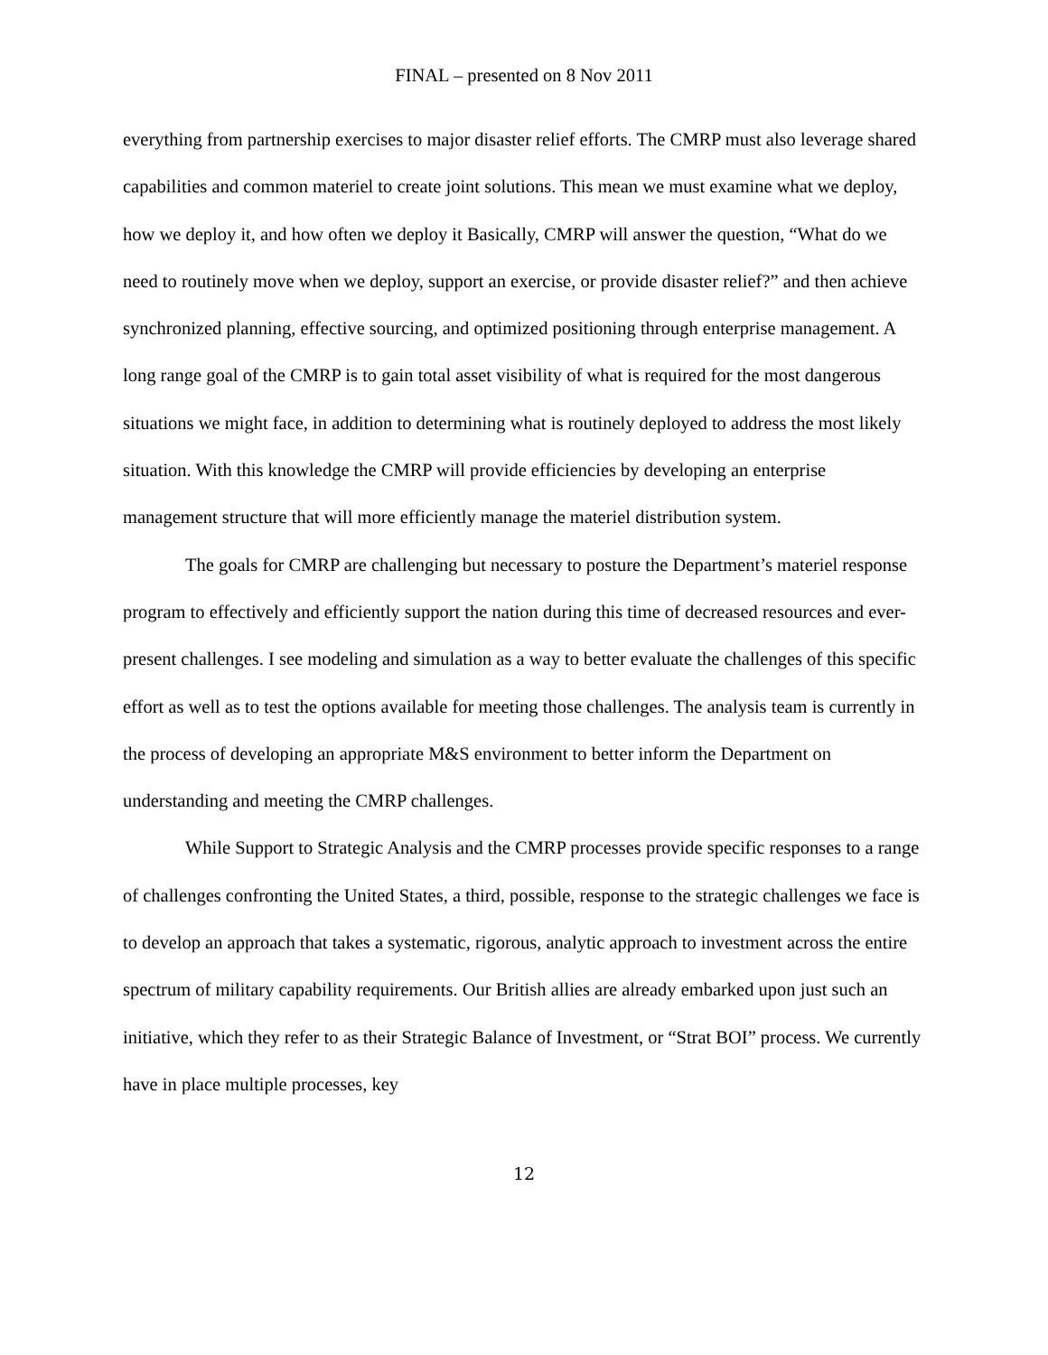FINAL – presented on 8 Nov 2011
everything from partnership exercises to major disaster relief efforts. The CMRP must also leverage shared capabilities and common materiel to create joint solutions. This mean we must examine what we deploy, how we deploy it, and how often we deploy it Basically, CMRP will answer the question, “What do we need to routinely move when we deploy, support an exercise, or provide disaster relief?” and then achieve synchronized planning, effective sourcing, and optimized positioning through enterprise management. A long range goal of the CMRP is to gain total asset visibility of what is required for the most dangerous situations we might face, in addition to determining what is routinely deployed to address the most likely situation. With this knowledge the CMRP will provide efficiencies by developing an enterprise management structure that will more efficiently manage the materiel distribution system.
The goals for CMRP are challenging but necessary to posture the Department’s materiel response program to effectively and efficiently support the nation during this time of decreased resources and ever-present challenges. I see modeling and simulation as a way to better evaluate the challenges of this specific effort as well as to test the options available for meeting those challenges. The analysis team is currently in the process of developing an appropriate M&S environment to better inform the Department on understanding and meeting the CMRP challenges.
While Support to Strategic Analysis and the CMRP processes provide specific responses to a range of challenges confronting the United States, a third, possible, response to the strategic challenges we face is to develop an approach that takes a systematic, rigorous, analytic approach to investment across the entire spectrum of military capability requirements. Our British allies are already embarked upon just such an initiative, which they refer to as their Strategic Balance of Investment, or “Strat BOI” process. We currently have in place multiple processes, key
12